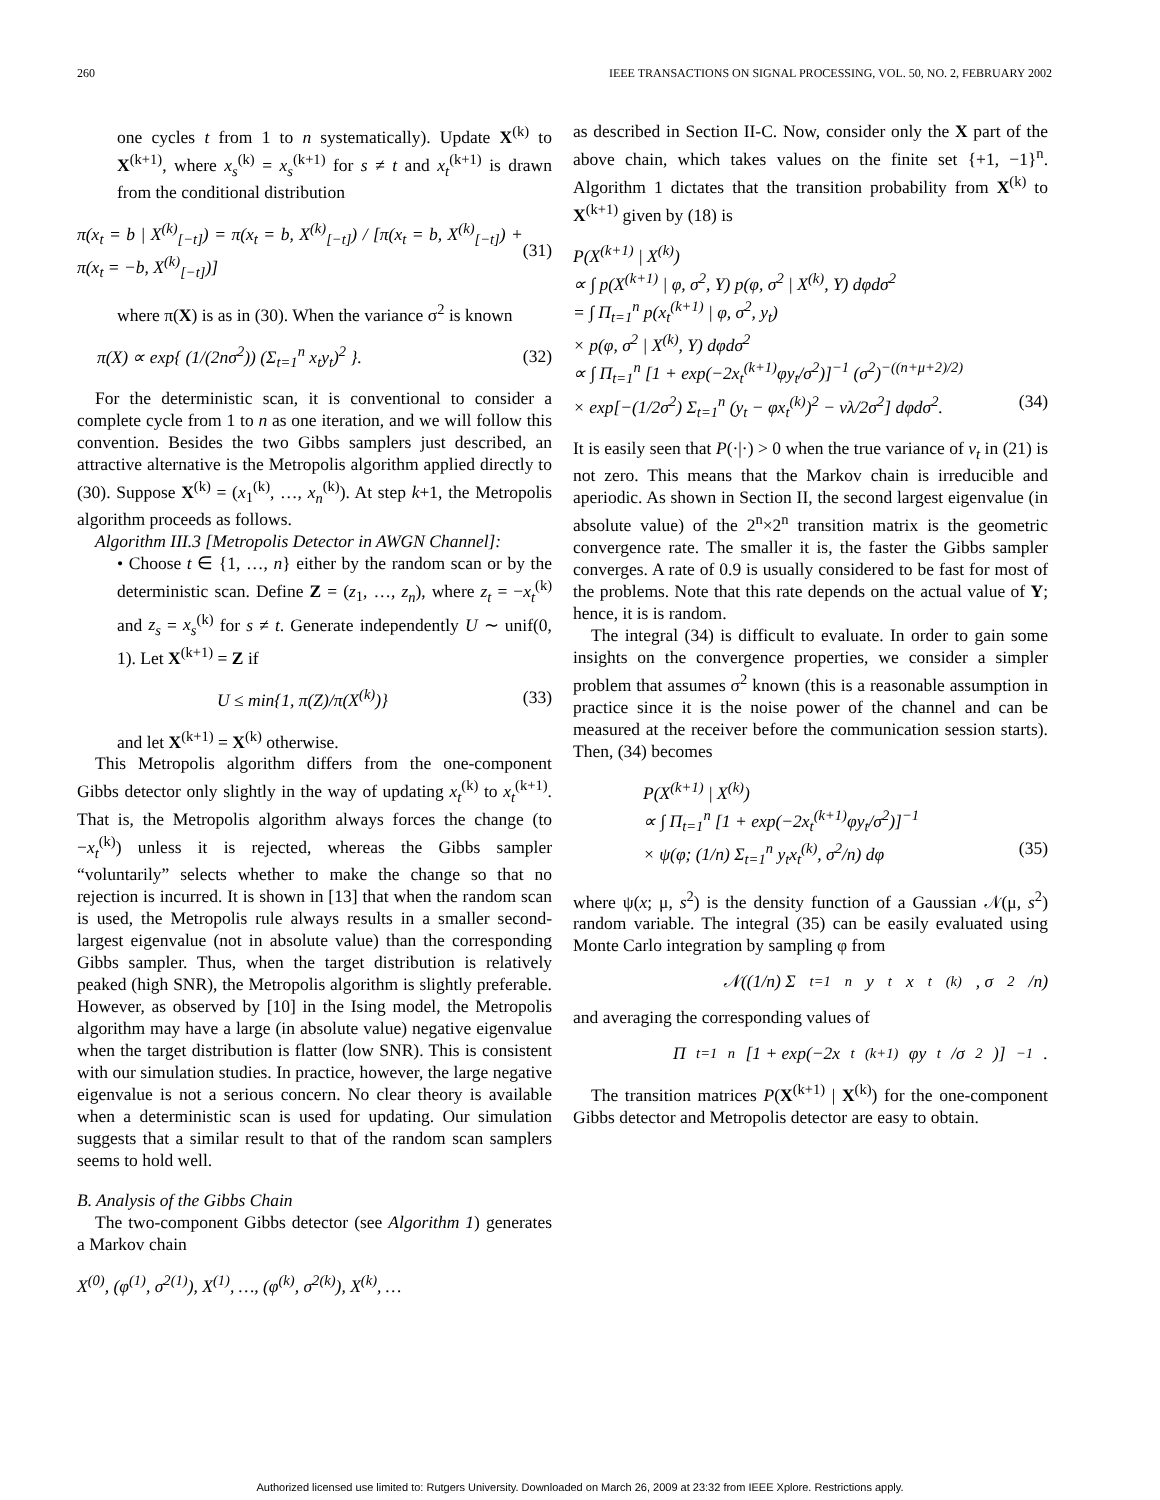260 IEEE TRANSACTIONS ON SIGNAL PROCESSING, VOL. 50, NO. 2, FEBRUARY 2002
one cycles t from 1 to n systematically). Update X<sup>(k)</sup> to X<sup>(k+1)</sup>, where x<sub>s</sub><sup>(k)</sup> = x<sub>s</sub><sup>(k+1)</sup> for s ≠ t and x<sub>t</sub><sup>(k+1)</sup> is drawn from the conditional distribution
π(x<sub>t</sub> = b | X<sup>(k)</sup><sub>[−t]</sub>) = π(x<sub>t</sub> = b, X<sup>(k)</sup><sub>[−t]</sub>) / [π(x<sub>t</sub> = b, X<sup>(k)</sup><sub>[−t]</sub>) + π(x<sub>t</sub> = −b, X<sup>(k)</sup><sub>[−t]</sub>)] (31)
where π(X) is as in (30). When the variance σ<sup>2</sup> is known
π(X) ∝ exp{ (1/(2nσ<sup>2</sup>)) (Σ<sub>t=1</sub><sup>n</sup> x<sub>t</sub>y<sub>t</sub>)<sup>2</sup> }. (32)
For the deterministic scan, it is conventional to consider a complete cycle from 1 to n as one iteration, and we will follow this convention. Besides the two Gibbs samplers just described, an attractive alternative is the Metropolis algorithm applied directly to (30). Suppose X<sup>(k)</sup> = (x<sub>1</sub><sup>(k)</sup>, …, x<sub>n</sub><sup>(k)</sup>). At step k+1, the Metropolis algorithm proceeds as follows.
Algorithm III.3 [Metropolis Detector in AWGN Channel]:
• Choose t ∈ {1, …, n} either by the random scan or by the deterministic scan. Define Z = (z<sub>1</sub>, …, z<sub>n</sub>), where z<sub>t</sub> = −x<sub>t</sub><sup>(k)</sup> and z<sub>s</sub> = x<sub>s</sub><sup>(k)</sup> for s ≠ t. Generate independently U ∼ unif(0, 1). Let X<sup>(k+1)</sup> = Z if
U ≤ min{1, π(Z)/π(X<sup>(k)</sup>)} (33)
and let X<sup>(k+1)</sup> = X<sup>(k)</sup> otherwise.
This Metropolis algorithm differs from the one-component Gibbs detector only slightly in the way of updating x<sub>t</sub><sup>(k)</sup> to x<sub>t</sub><sup>(k+1)</sup>. That is, the Metropolis algorithm always forces the change (to −x<sub>t</sub><sup>(k)</sup>) unless it is rejected, whereas the Gibbs sampler “voluntarily” selects whether to make the change so that no rejection is incurred. It is shown in [13] that when the random scan is used, the Metropolis rule always results in a smaller second-largest eigenvalue (not in absolute value) than the corresponding Gibbs sampler. Thus, when the target distribution is relatively peaked (high SNR), the Metropolis algorithm is slightly preferable. However, as observed by [10] in the Ising model, the Metropolis algorithm may have a large (in absolute value) negative eigenvalue when the target distribution is flatter (low SNR). This is consistent with our simulation studies. In practice, however, the large negative eigenvalue is not a serious concern. No clear theory is available when a deterministic scan is used for updating. Our simulation suggests that a similar result to that of the random scan samplers seems to hold well.
B. Analysis of the Gibbs Chain
The two-component Gibbs detector (see Algorithm 1) generates a Markov chain
X<sup>(0)</sup>, (φ<sup>(1)</sup>, σ<sup>2(1)</sup>), X<sup>(1)</sup>, …, (φ<sup>(k)</sup>, σ<sup>2(k)</sup>), X<sup>(k)</sup>, …
as described in Section II-C. Now, consider only the X part of the above chain, which takes values on the finite set {+1, −1}<sup>n</sup>. Algorithm 1 dictates that the transition probability from X<sup>(k)</sup> to X<sup>(k+1)</sup> given by (18) is
P(X<sup>(k+1)</sup> | X<sup>(k)</sup>)
∝ ∫ p(X<sup>(k+1)</sup> | φ, σ<sup>2</sup>, Y) p(φ, σ<sup>2</sup> | X<sup>(k)</sup>, Y) dφdσ<sup>2</sup>
= ∫ Π<sub>t=1</sub><sup>n</sup> p(x<sub>t</sub><sup>(k+1)</sup> | φ, σ<sup>2</sup>, y<sub>t</sub>)
× p(φ, σ<sup>2</sup> | X<sup>(k)</sup>, Y) dφdσ<sup>2</sup>
∝ ∫ Π<sub>t=1</sub><sup>n</sup> [1 + exp(−2x<sub>t</sub><sup>(k+1)</sup>φy<sub>t</sub>/σ<sup>2</sup>)]<sup>−1</sup> (σ<sup>2</sup>)<sup>−((n+μ+2)/2)</sup>
× exp[−(1/2σ<sup>2</sup>) Σ<sub>t=1</sub><sup>n</sup> (y<sub>t</sub> − φx<sub>t</sub><sup>(k)</sup>)<sup>2</sup> − νλ/2σ<sup>2</sup>] dφdσ<sup>2</sup>. (34)
It is easily seen that P(·|·) > 0 when the true variance of v<sub>t</sub> in (21) is not zero. This means that the Markov chain is irreducible and aperiodic. As shown in Section II, the second largest eigenvalue (in absolute value) of the 2<sup>n</sup>×2<sup>n</sup> transition matrix is the geometric convergence rate. The smaller it is, the faster the Gibbs sampler converges. A rate of 0.9 is usually considered to be fast for most of the problems. Note that this rate depends on the actual value of Y; hence, it is is random.
The integral (34) is difficult to evaluate. In order to gain some insights on the convergence properties, we consider a simpler problem that assumes σ<sup>2</sup> known (this is a reasonable assumption in practice since it is the noise power of the channel and can be measured at the receiver before the communication session starts). Then, (34) becomes
P(X<sup>(k+1)</sup> | X<sup>(k)</sup>)
∝ ∫ Π<sub>t=1</sub><sup>n</sup> [1 + exp(−2x<sub>t</sub><sup>(k+1)</sup>φy<sub>t</sub>/σ<sup>2</sup>)]<sup>−1</sup>
× ψ(φ; (1/n) Σ<sub>t=1</sub><sup>n</sup> y<sub>t</sub>x<sub>t</sub><sup>(k)</sup>, σ<sup>2</sup>/n) dφ (35)
where ψ(x; μ, s<sup>2</sup>) is the density function of a Gaussian 𝒩(μ, s<sup>2</sup>) random variable. The integral (35) can be easily evaluated using Monte Carlo integration by sampling φ from
𝒩((1/n) Σ<sub>t=1</sub><sup>n</sup> y<sub>t</sub>x<sub>t</sub><sup>(k)</sup>, σ<sup>2</sup>/n)
and averaging the corresponding values of
Π<sub>t=1</sub><sup>n</sup> [1 + exp(−2x<sub>t</sub><sup>(k+1)</sup>φy<sub>t</sub>/σ<sup>2</sup>)]<sup>−1</sup>.
The transition matrices P(X<sup>(k+1)</sup> | X<sup>(k)</sup>) for the one-component Gibbs detector and Metropolis detector are easy to obtain.
Authorized licensed use limited to: Rutgers University. Downloaded on March 26, 2009 at 23:32 from IEEE Xplore. Restrictions apply.